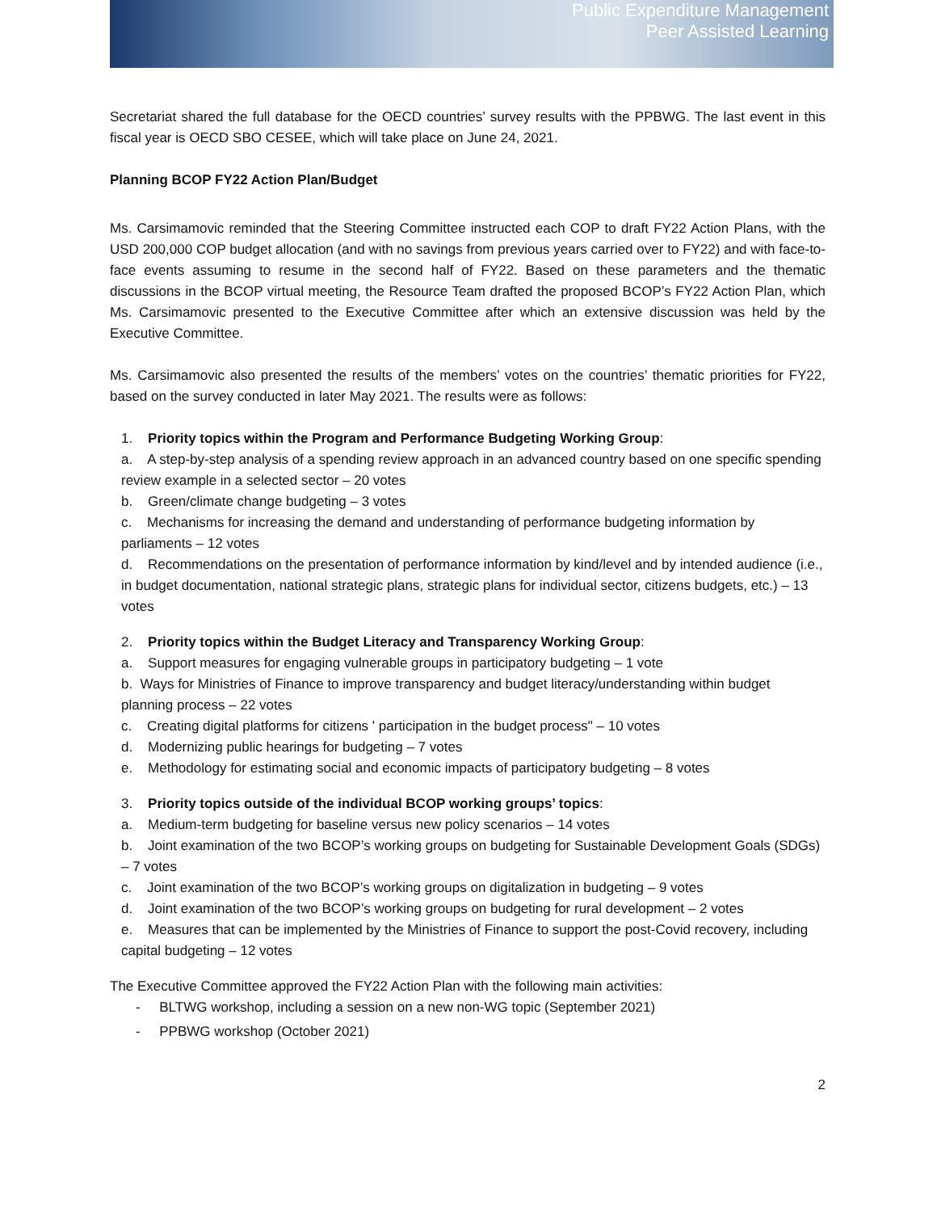Public Expenditure Management
Peer Assisted Learning
Secretariat shared the full database for the OECD countries’ survey results with the PPBWG. The last event in this fiscal year is OECD SBO CESEE, which will take place on June 24, 2021.
Planning BCOP FY22 Action Plan/Budget
Ms. Carsimamovic reminded that the Steering Committee instructed each COP to draft FY22 Action Plans, with the USD 200,000 COP budget allocation (and with no savings from previous years carried over to FY22) and with face-to-face events assuming to resume in the second half of FY22. Based on these parameters and the thematic discussions in the BCOP virtual meeting, the Resource Team drafted the proposed BCOP’s FY22 Action Plan, which Ms. Carsimamovic presented to the Executive Committee after which an extensive discussion was held by the Executive Committee.
Ms. Carsimamovic also presented the results of the members’ votes on the countries’ thematic priorities for FY22, based on the survey conducted in later May 2021. The results were as follows:
1. Priority topics within the Program and Performance Budgeting Working Group:
a. A step-by-step analysis of a spending review approach in an advanced country based on one specific spending review example in a selected sector – 20 votes
b. Green/climate change budgeting – 3 votes
c. Mechanisms for increasing the demand and understanding of performance budgeting information by parliaments – 12 votes
d. Recommendations on the presentation of performance information by kind/level and by intended audience (i.e., in budget documentation, national strategic plans, strategic plans for individual sector, citizens budgets, etc.) – 13 votes
2. Priority topics within the Budget Literacy and Transparency Working Group:
a. Support measures for engaging vulnerable groups in participatory budgeting – 1 vote
b. Ways for Ministries of Finance to improve transparency and budget literacy/understanding within budget planning process – 22 votes
c. Creating digital platforms for citizens ' participation in the budget process" – 10 votes
d. Modernizing public hearings for budgeting – 7 votes
e. Methodology for estimating social and economic impacts of participatory budgeting – 8 votes
3. Priority topics outside of the individual BCOP working groups’ topics:
a. Medium-term budgeting for baseline versus new policy scenarios – 14 votes
b. Joint examination of the two BCOP’s working groups on budgeting for Sustainable Development Goals (SDGs) – 7 votes
c. Joint examination of the two BCOP’s working groups on digitalization in budgeting – 9 votes
d. Joint examination of the two BCOP’s working groups on budgeting for rural development – 2 votes
e. Measures that can be implemented by the Ministries of Finance to support the post-Covid recovery, including capital budgeting – 12 votes
The Executive Committee approved the FY22 Action Plan with the following main activities:
- BLTWG workshop, including a session on a new non-WG topic (September 2021)
- PPBWG workshop (October 2021)
2